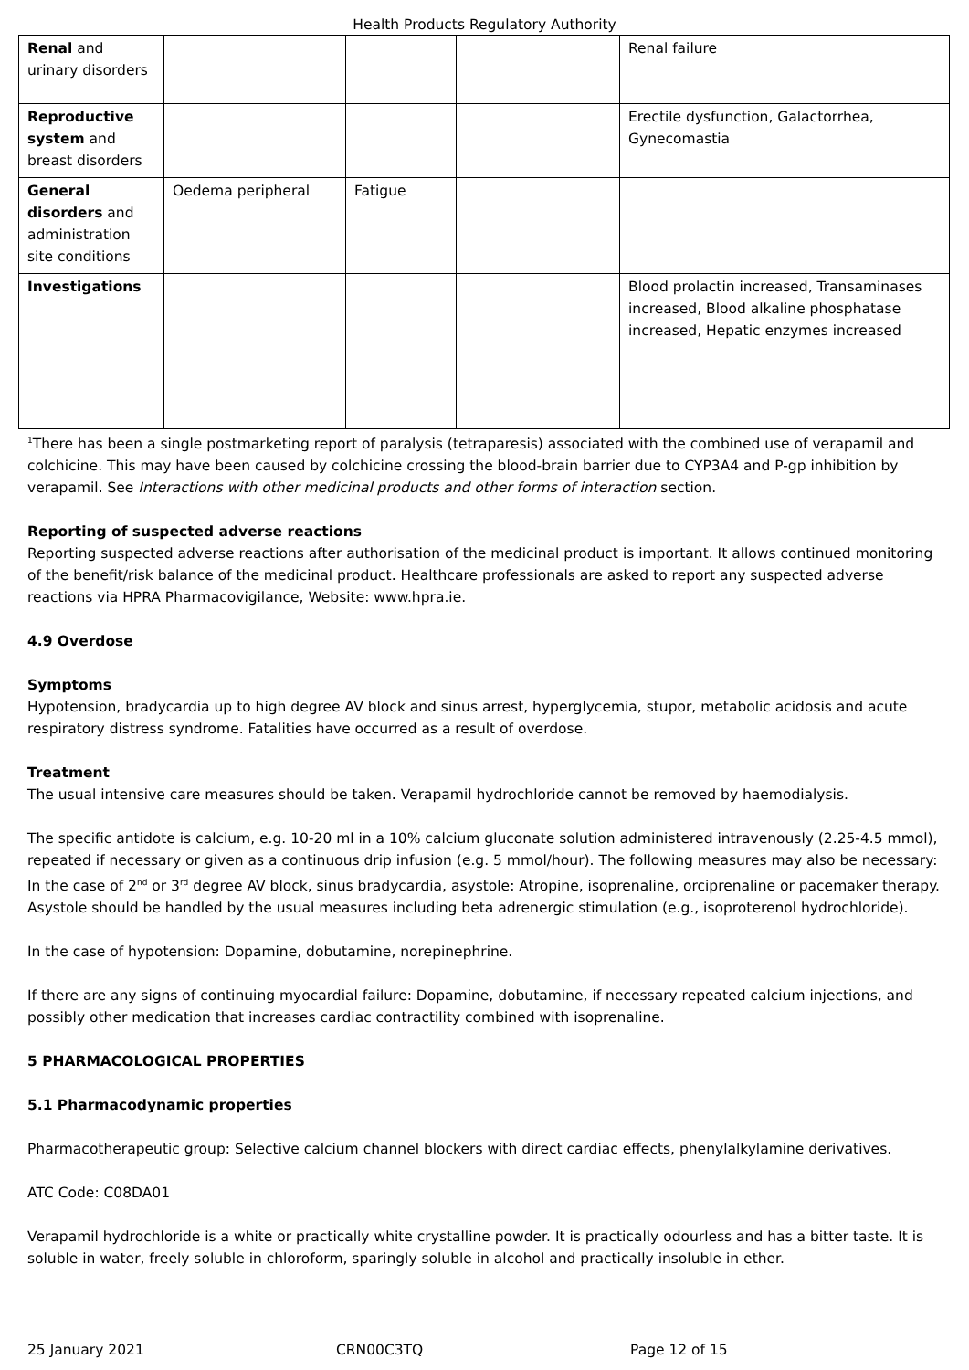Health Products Regulatory Authority
| Renal and urinary disorders | | | | Renal failure |
| Reproductive system and breast disorders | | | | Erectile dysfunction, Galactorrhea, Gynecomastia |
| General disorders and administration site conditions | Oedema peripheral | Fatigue | | |
| Investigations | | | | Blood prolactin increased, Transaminases increased, Blood alkaline phosphatase increased, Hepatic enzymes increased |
<sup>1</sup> There has been a single postmarketing report of paralysis (tetraparesis) associated with the combined use of verapamil and colchicine. This may have been caused by colchicine crossing the blood-brain barrier due to CYP3A4 and P-gp inhibition by verapamil. See Interactions with other medicinal products and other forms of interaction section.
Reporting of suspected adverse reactions
Reporting suspected adverse reactions after authorisation of the medicinal product is important. It allows continued monitoring of the benefit/risk balance of the medicinal product. Healthcare professionals are asked to report any suspected adverse reactions via HPRA Pharmacovigilance, Website: www.hpra.ie.
4.9 Overdose
Symptoms
Hypotension, bradycardia up to high degree AV block and sinus arrest, hyperglycemia, stupor, metabolic acidosis and acute respiratory distress syndrome. Fatalities have occurred as a result of overdose.
Treatment
The usual intensive care measures should be taken. Verapamil hydrochloride cannot be removed by haemodialysis.
The specific antidote is calcium, e.g. 10-20 ml in a 10% calcium gluconate solution administered intravenously (2.25-4.5 mmol), repeated if necessary or given as a continuous drip infusion (e.g. 5 mmol/hour). The following measures may also be necessary: In the case of 2<sup>nd</sup> or 3<sup>rd</sup> degree AV block, sinus bradycardia, asystole: Atropine, isoprenaline, orciprenaline or pacemaker therapy. Asystole should be handled by the usual measures including beta adrenergic stimulation (e.g., isoproterenol hydrochloride).
In the case of hypotension: Dopamine, dobutamine, norepinephrine.
If there are any signs of continuing myocardial failure: Dopamine, dobutamine, if necessary repeated calcium injections, and possibly other medication that increases cardiac contractility combined with isoprenaline.
5 PHARMACOLOGICAL PROPERTIES
5.1 Pharmacodynamic properties
Pharmacotherapeutic group: Selective calcium channel blockers with direct cardiac effects, phenylalkylamine derivatives.
ATC Code: C08DA01
Verapamil hydrochloride is a white or practically white crystalline powder. It is practically odourless and has a bitter taste. It is soluble in water, freely soluble in chloroform, sparingly soluble in alcohol and practically insoluble in ether.
25 January 2021 CRN00C3TQ Page 12 of 15